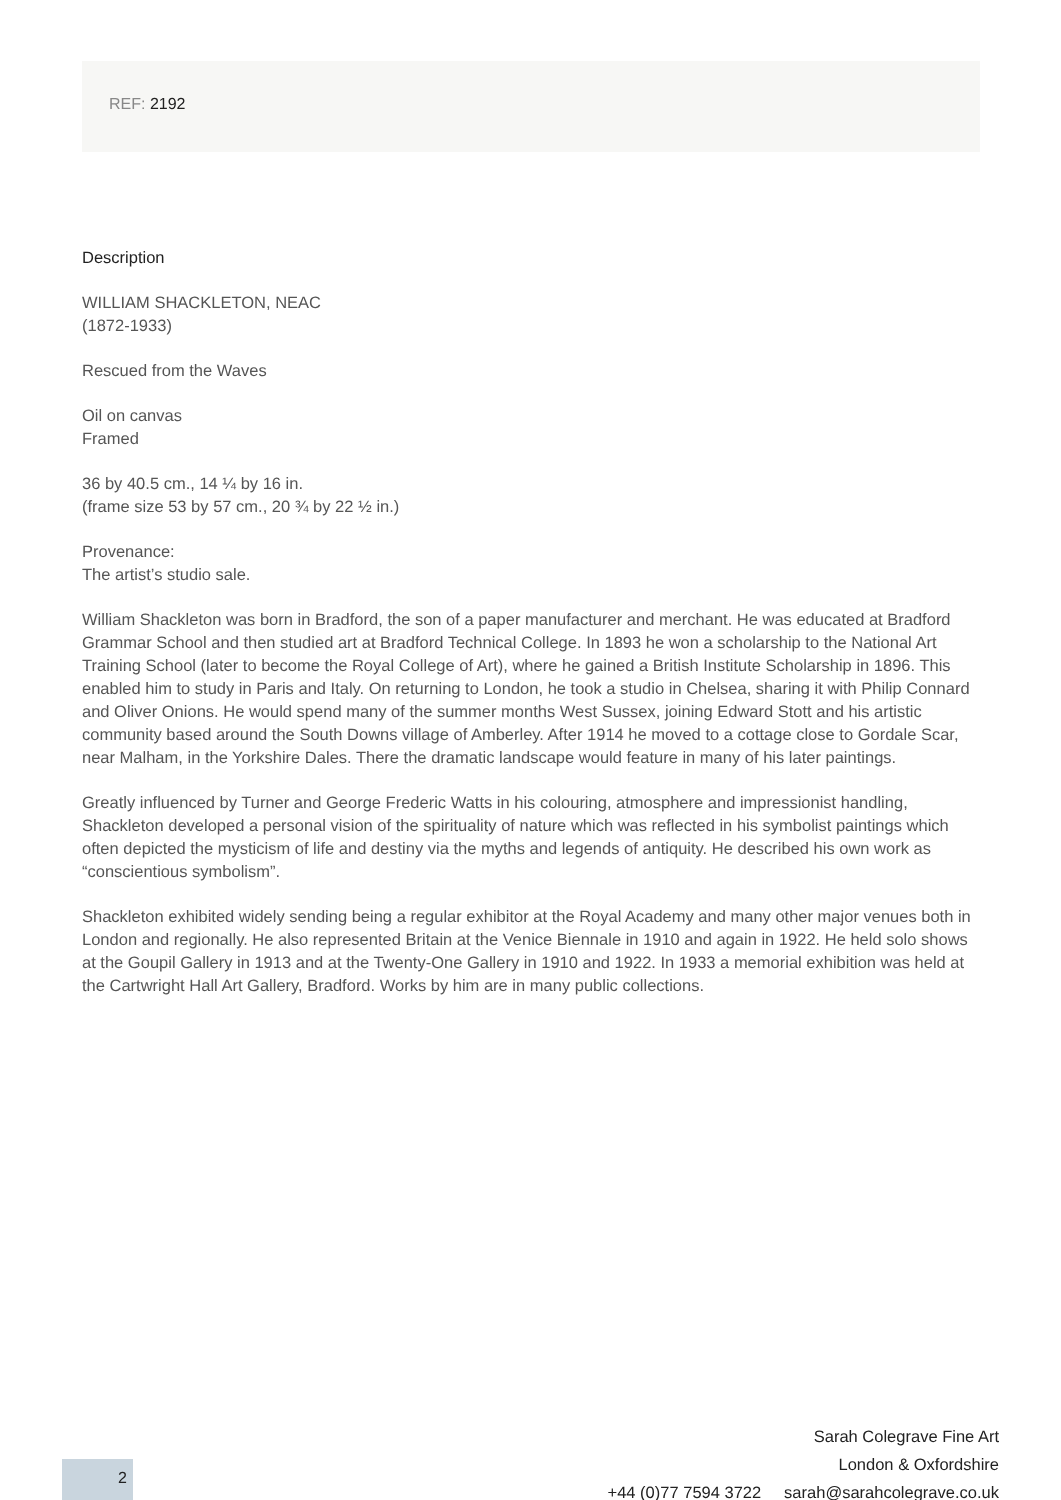REF: 2192
Description
WILLIAM SHACKLETON, NEAC
(1872-1933)
Rescued from the Waves
Oil on canvas
Framed
36 by 40.5 cm., 14 ¼ by 16 in.
(frame size 53 by 57 cm., 20 ¾ by 22 ½ in.)
Provenance:
The artist’s studio sale.
William Shackleton was born in Bradford, the son of a paper manufacturer and merchant. He was educated at Bradford Grammar School and then studied art at Bradford Technical College. In 1893 he won a scholarship to the National Art Training School (later to become the Royal College of Art), where he gained a British Institute Scholarship in 1896. This enabled him to study in Paris and Italy. On returning to London, he took a studio in Chelsea, sharing it with Philip Connard and Oliver Onions. He would spend many of the summer months West Sussex, joining Edward Stott and his artistic community based around the South Downs village of Amberley. After 1914 he moved to a cottage close to Gordale Scar, near Malham, in the Yorkshire Dales. There the dramatic landscape would feature in many of his later paintings.
Greatly influenced by Turner and George Frederic Watts in his colouring, atmosphere and impressionist handling, Shackleton developed a personal vision of the spirituality of nature which was reflected in his symbolist paintings which often depicted the mysticism of life and destiny via the myths and legends of antiquity. He described his own work as “conscientious symbolism”.
Shackleton exhibited widely sending being a regular exhibitor at the Royal Academy and many other major venues both in London and regionally. He also represented Britain at the Venice Biennale in 1910 and again in 1922. He held solo shows at the Goupil Gallery in 1913 and at the Twenty-One Gallery in 1910 and 1922. In 1933 a memorial exhibition was held at the Cartwright Hall Art Gallery, Bradford. Works by him are in many public collections.
Sarah Colegrave Fine Art
London & Oxfordshire
+44 (0)77 7594 3722 sarah@sarahcolegrave.co.uk
2